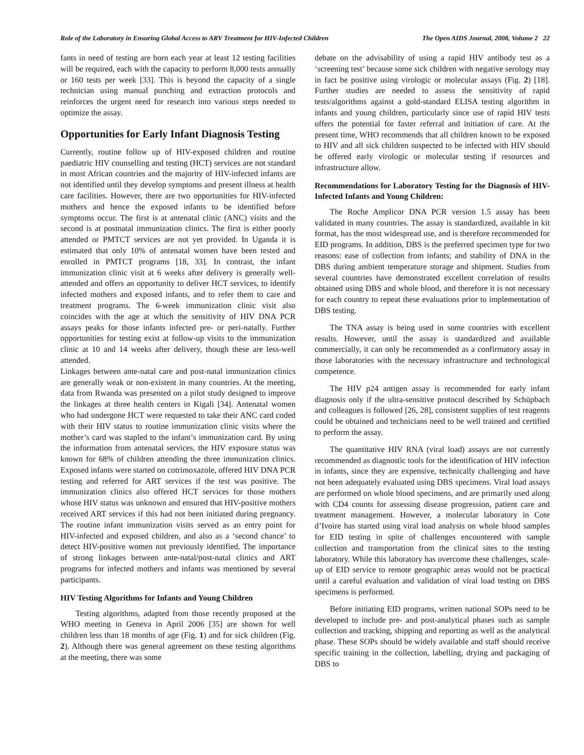Role of the Laboratory in Ensuring Global Access to ARV Treatment for HIV-Infected Children The Open AIDS Journal, 2008, Volume 2 22
fants in need of testing are born each year at least 12 testing facilities will be required, each with the capacity to perform 8,000 tests annually or 160 tests per week [33]. This is beyond the capacity of a single technician using manual punching and extraction protocols and reinforces the urgent need for research into various steps needed to optimize the assay.
Opportunities for Early Infant Diagnosis Testing
Currently, routine follow up of HIV-exposed children and routine paediatric HIV counselling and testing (HCT) services are not standard in most African countries and the majority of HIV-infected infants are not identified until they develop symptoms and present illness at health care facilities. However, there are two opportunities for HIV-infected mothers and hence the exposed infants to be identified before symptoms occur. The first is at antenatal clinic (ANC) visits and the second is at postnatal immunization clinics. The first is either poorly attended or PMTCT services are not yet provided. In Uganda it is estimated that only 10% of antenatal women have been tested and enrolled in PMTCT programs [18, 33]. In contrast, the infant immunization clinic visit at 6 weeks after delivery is generally well-attended and offers an opportunity to deliver HCT services, to identify infected mothers and exposed infants, and to refer them to care and treatment programs. The 6-week immunization clinic visit also coincides with the age at which the sensitivity of HIV DNA PCR assays peaks for those infants infected pre- or peri-natally. Further opportunities for testing exist at follow-up visits to the immunization clinic at 10 and 14 weeks after delivery, though these are less-well attended.
Linkages between ante-natal care and post-natal immunization clinics are generally weak or non-existent in many countries. At the meeting, data from Rwanda was presented on a pilot study designed to improve the linkages at three health centers in Kigali [34]. Antenatal women who had undergone HCT were requested to take their ANC card coded with their HIV status to routine immunization clinic visits where the mother’s card was stapled to the infant’s immunization card. By using the information from antenatal services, the HIV exposure status was known for 68% of children attending the three immunization clinics. Exposed infants were started on cotrimoxazole, offered HIV DNA PCR testing and referred for ART services if the test was positive. The immunization clinics also offered HCT services for those mothers whose HIV status was unknown and ensured that HIV-positive mothers received ART services if this had not been initiated during pregnancy. The routine infant immunization visits served as an entry point for HIV-infected and exposed children, and also as a ‘second chance’ to detect HIV-positive women not previously identified. The importance of strong linkages between ante-natal/post-natal clinics and ART programs for infected mothers and infants was mentioned by several participants.
HIV Testing Algorithms for Infants and Young Children
Testing algorithms, adapted from those recently proposed at the WHO meeting in Geneva in April 2006 [35] are shown for well children less than 18 months of age (Fig. 1) and for sick children (Fig. 2). Although there was general agreement on these testing algorithms at the meeting, there was some
debate on the advisability of using a rapid HIV antibody test as a ‘screening test’ because some sick children with negative serology may in fact be positive using virologic or molecular assays (Fig. 2) [18]. Further studies are needed to assess the sensitivity of rapid tests/algorithms against a gold-standard ELISA testing algorithm in infants and young children, particularly since use of rapid HIV tests offers the potential for faster referral and initiation of care. At the present time, WHO recommends that all children known to be exposed to HIV and all sick children suspected to be infected with HIV should be offered early virologic or molecular testing if resources and infrastructure allow.
Recommendations for Laboratory Testing for the Diagnosis of HIV- Infected Infants and Young Children:
The Roche Amplicor DNA PCR version 1.5 assay has been validated in many countries. The assay is standardized, available in kit format, has the most widespread use, and is therefore recommended for EID programs. In addition, DBS is the preferred specimen type for two reasons: ease of collection from infants; and stability of DNA in the DBS during ambient temperature storage and shipment. Studies from several countries have demonstrated excellent correlation of results obtained using DBS and whole blood, and therefore it is not necessary for each country to repeat these evaluations prior to implementation of DBS testing.
The TNA assay is being used in some countries with excellent results. However, until the assay is standardized and available commercially, it can only be recommended as a confirmatory assay in those laboratories with the necessary infrastructure and technological competence.
The HIV p24 antigen assay is recommended for early infant diagnosis only if the ultra-sensitive protocol described by Schüpbach and colleagues is followed [26, 28], consistent supplies of test reagents could be obtained and technicians need to be well trained and certified to perform the assay.
The quantitative HIV RNA (viral load) assays are not currently recommended as diagnostic tools for the identification of HIV infection in infants, since they are expensive, technically challenging and have not been adequately evaluated using DBS specimens. Viral load assays are performed on whole blood specimens, and are primarily used along with CD4 counts for assessing disease progression, patient care and treatment management. However, a molecular laboratory in Cote d’Ivoire has started using viral load analysis on whole blood samples for EID testing in spite of challenges encountered with sample collection and transportation from the clinical sites to the testing laboratory. While this laboratory has overcome these challenges, scale-up of EID service to remote geographic areas would not be practical until a careful evaluation and validation of viral load testing on DBS specimens is performed.
Before initiating EID programs, written national SOPs need to be developed to include pre- and post-analytical phases such as sample collection and tracking, shipping and reporting as well as the analytical phase. These SOPs should be widely available and staff should receive specific training in the collection, labelling, drying and packaging of DBS to